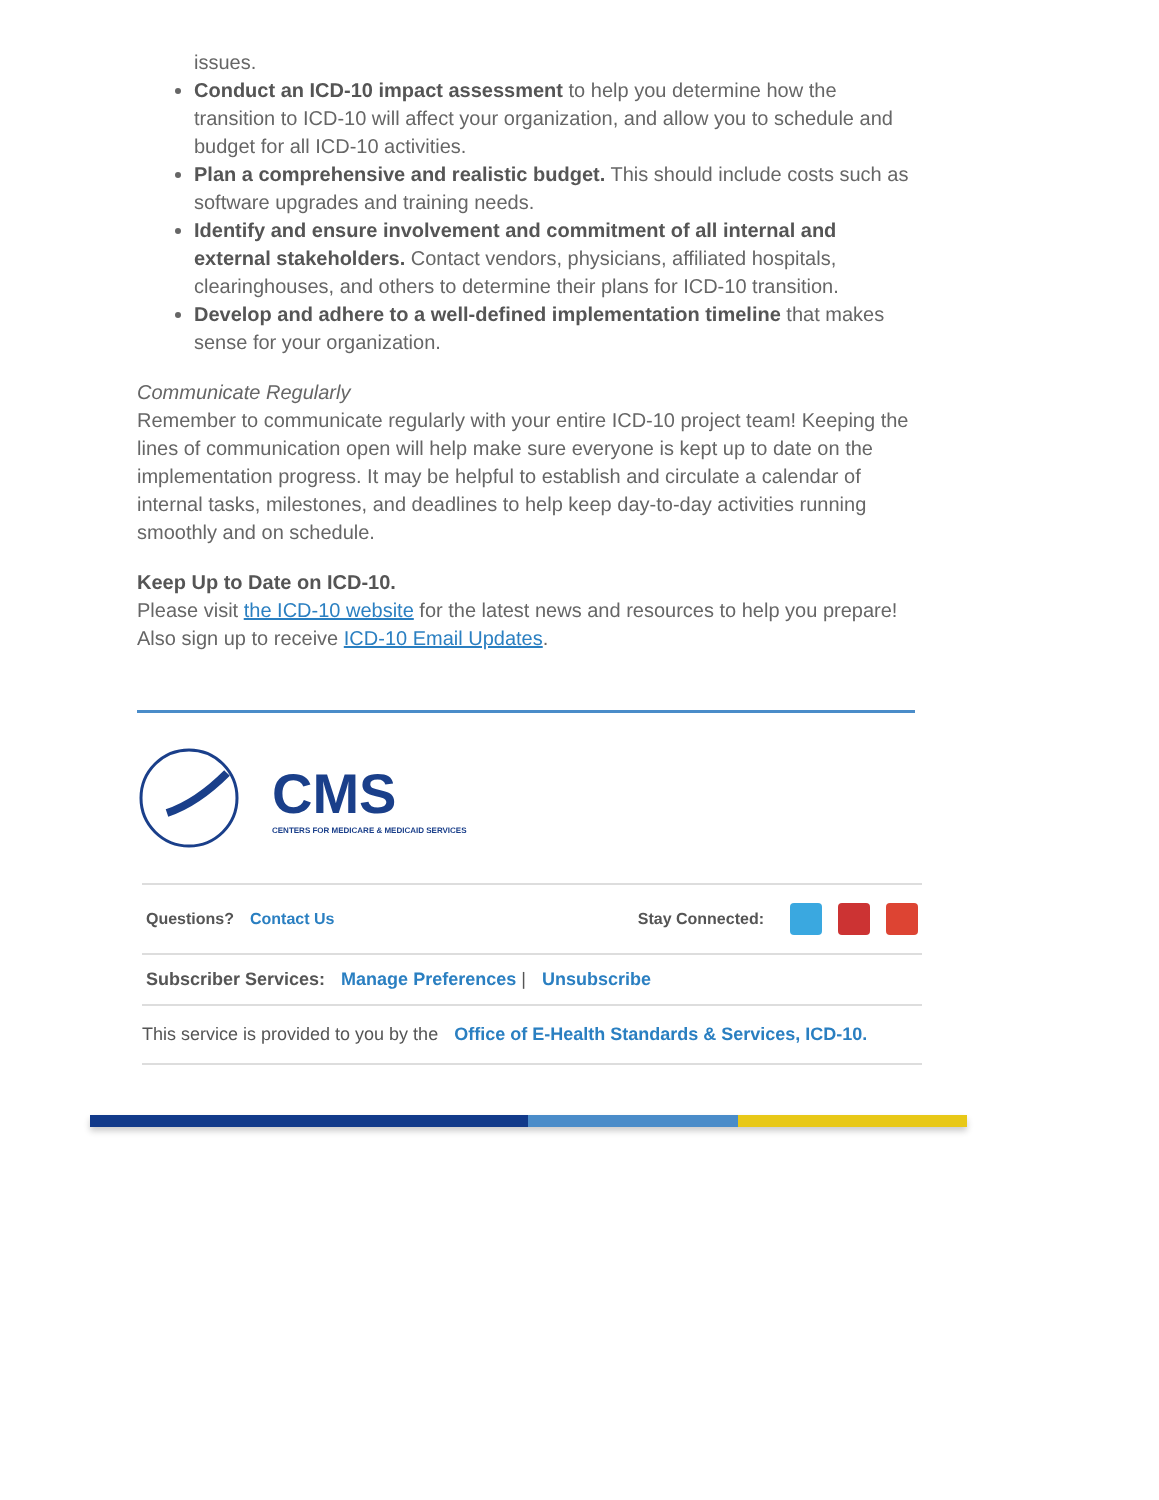issues.
Conduct an ICD-10 impact assessment to help you determine how the transition to ICD-10 will affect your organization, and allow you to schedule and budget for all ICD-10 activities.
Plan a comprehensive and realistic budget. This should include costs such as software upgrades and training needs.
Identify and ensure involvement and commitment of all internal and external stakeholders. Contact vendors, physicians, affiliated hospitals, clearinghouses, and others to determine their plans for ICD-10 transition.
Develop and adhere to a well-defined implementation timeline that makes sense for your organization.
Communicate Regularly
Remember to communicate regularly with your entire ICD-10 project team! Keeping the lines of communication open will help make sure everyone is kept up to date on the implementation progress. It may be helpful to establish and circulate a calendar of internal tasks, milestones, and deadlines to help keep day-to-day activities running smoothly and on schedule.
Keep Up to Date on ICD-10.
Please visit the ICD-10 website for the latest news and resources to help you prepare! Also sign up to receive ICD-10 Email Updates.
CMS
CENTERS FOR MEDICARE & MEDICAID SERVICES
Questions? Contact Us Stay Connected:
Subscriber Services: Manage Preferences | Unsubscribe
This service is provided to you by the Office of E-Health Standards & Services, ICD-10.